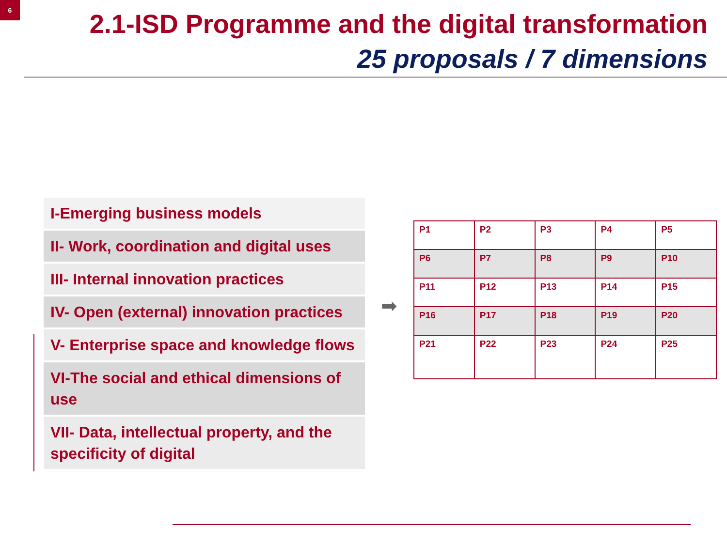6
2.1-ISD Programme and the digital transformation
25 proposals / 7 dimensions
I-Emerging business models
II- Work, coordination and digital uses
III- Internal innovation practices
IV- Open (external) innovation practices
V- Enterprise space and knowledge flows
VI-The social and ethical dimensions of use
VII- Data, intellectual property, and the specificity of digital
➡
| P1 | P2 | P3 | P4 | P5 |
| P6 | P7 | P8 | P9 | P10 |
| P11 | P12 | P13 | P14 | P15 |
| P16 | P17 | P18 | P19 | P20 |
| P21 | P22 | P23 | P24 | P25 |